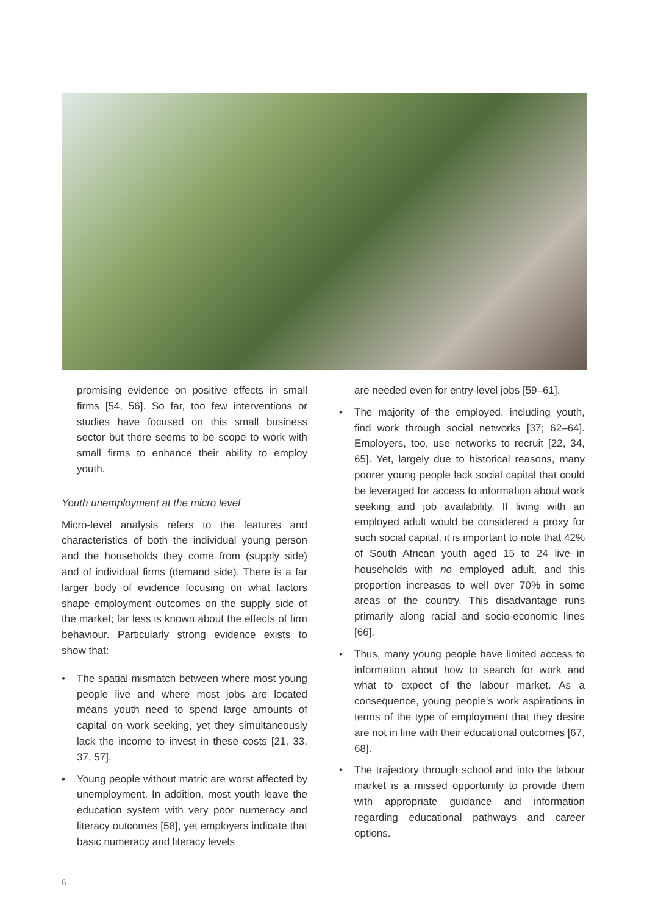promising evidence on positive effects in small firms [54, 56]. So far, too few interventions or studies have focused on this small business sector but there seems to be scope to work with small firms to enhance their ability to employ youth.
Youth unemployment at the micro level
Micro-level analysis refers to the features and characteristics of both the individual young person and the households they come from (supply side) and of individual firms (demand side). There is a far larger body of evidence focusing on what factors shape employment outcomes on the supply side of the market; far less is known about the effects of firm behaviour. Particularly strong evidence exists to show that:
• The spatial mismatch between where most young people live and where most jobs are located means youth need to spend large amounts of capital on work seeking, yet they simultaneously lack the income to invest in these costs [21, 33, 37, 57].
• Young people without matric are worst affected by unemployment. In addition, most youth leave the education system with very poor numeracy and literacy outcomes [58], yet employers indicate that basic numeracy and literacy levels
are needed even for entry-level jobs [59–61].
• The majority of the employed, including youth, find work through social networks [37; 62–64]. Employers, too, use networks to recruit [22, 34, 65]. Yet, largely due to historical reasons, many poorer young people lack social capital that could be leveraged for access to information about work seeking and job availability. If living with an employed adult would be considered a proxy for such social capital, it is important to note that 42% of South African youth aged 15 to 24 live in households with no employed adult, and this proportion increases to well over 70% in some areas of the country. This disadvantage runs primarily along racial and socio-economic lines [66].
• Thus, many young people have limited access to information about how to search for work and what to expect of the labour market. As a consequence, young people’s work aspirations in terms of the type of employment that they desire are not in line with their educational outcomes [67, 68].
• The trajectory through school and into the labour market is a missed opportunity to provide them with appropriate guidance and information regarding educational pathways and career options.
6